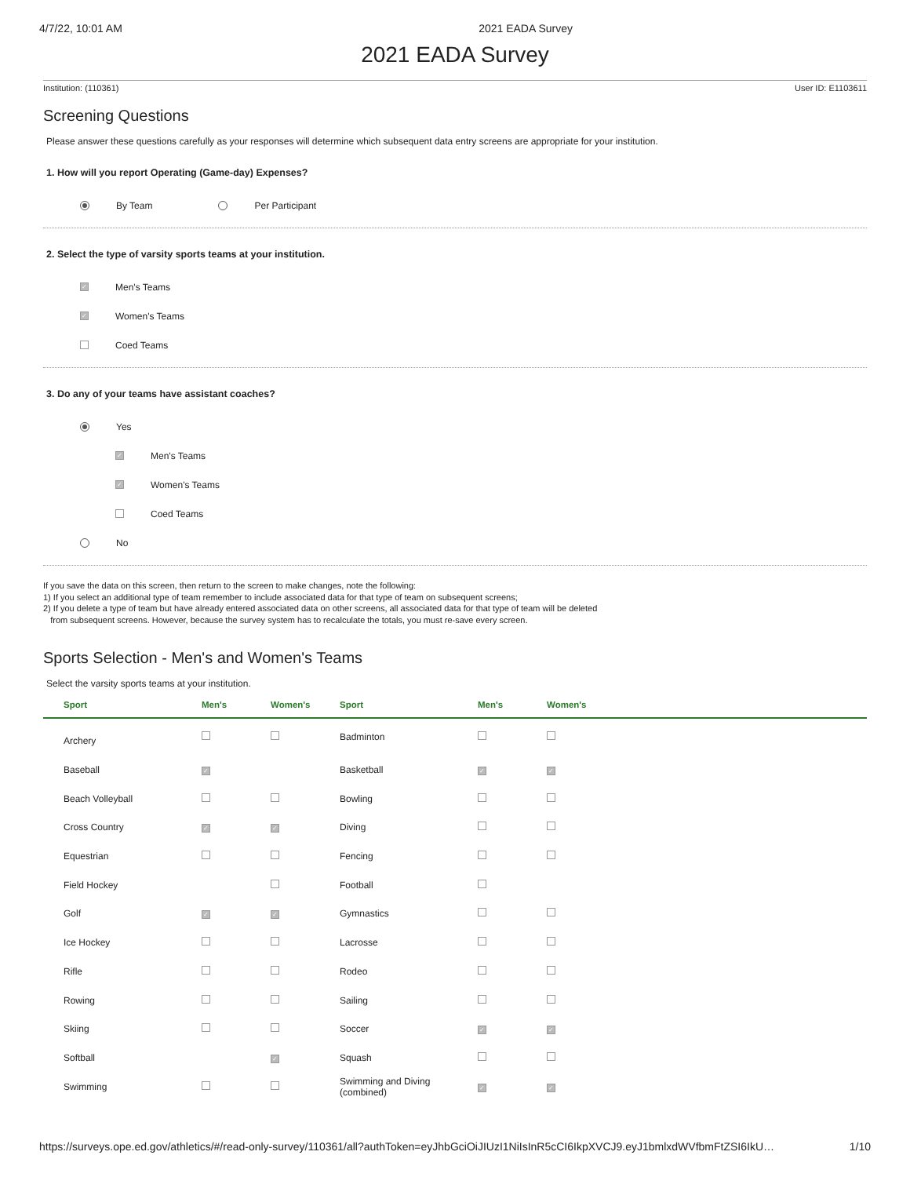4/7/22, 10:01 AM 2021 EADA Survey
2021 EADA Survey
Institution: (110361) User ID: E1103611
Screening Questions
Please answer these questions carefully as your responses will determine which subsequent data entry screens are appropriate for your institution.
1. How will you report Operating (Game-day) Expenses?
By Team Per Participant
2. Select the type of varsity sports teams at your institution.
✓ Men's Teams
✓ Women's Teams
Coed Teams
3. Do any of your teams have assistant coaches?
Yes
✓ Men's Teams
✓ Women's Teams
Coed Teams
No
If you save the data on this screen, then return to the screen to make changes, note the following:
1) If you select an additional type of team remember to include associated data for that type of team on subsequent screens;
2) If you delete a type of team but have already entered associated data on other screens, all associated data for that type of team will be deleted
from subsequent screens. However, because the survey system has to recalculate the totals, you must re-save every screen.
Sports Selection - Men's and Women's Teams
Select the varsity sports teams at your institution.
| Sport | Men's | Women's | Sport | Men's | Women's |
| --- | --- | --- | --- | --- | --- |
| Archery | | | Badminton | | |
| Baseball | ✓ | | Basketball | ✓ | ✓ |
| Beach Volleyball | | | Bowling | | |
| Cross Country | ✓ | ✓ | Diving | | |
| Equestrian | | | Fencing | | |
| Field Hockey | | | Football | | |
| Golf | ✓ | ✓ | Gymnastics | | |
| Ice Hockey | | | Lacrosse | | |
| Rifle | | | Rodeo | | |
| Rowing | | | Sailing | | |
| Skiing | | | Soccer | ✓ | ✓ |
| Softball | | ✓ | Squash | | |
| Swimming | | | Swimming and Diving (combined) | ✓ | ✓ |
https://surveys.ope.ed.gov/athletics/#/read-only-survey/110361/all?authToken=eyJhbGciOiJIUzI1NiIsInR5cCI6IkpXVCJ9.eyJ1bmlxdWVfbmFtZSI6IkU… 1/10